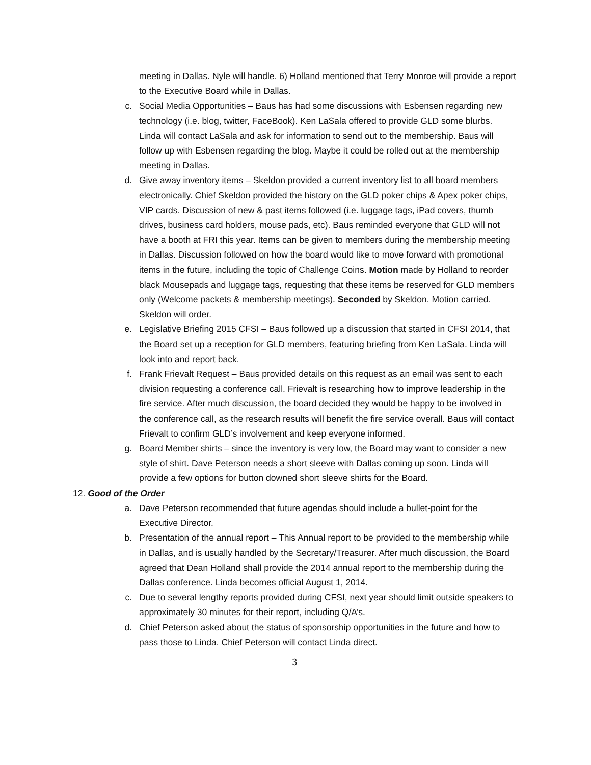meeting in Dallas. Nyle will handle. 6) Holland mentioned that Terry Monroe will provide a report to the Executive Board while in Dallas.
c. Social Media Opportunities – Baus has had some discussions with Esbensen regarding new technology (i.e. blog, twitter, FaceBook). Ken LaSala offered to provide GLD some blurbs. Linda will contact LaSala and ask for information to send out to the membership. Baus will follow up with Esbensen regarding the blog. Maybe it could be rolled out at the membership meeting in Dallas.
d. Give away inventory items – Skeldon provided a current inventory list to all board members electronically. Chief Skeldon provided the history on the GLD poker chips & Apex poker chips, VIP cards. Discussion of new & past items followed (i.e. luggage tags, iPad covers, thumb drives, business card holders, mouse pads, etc). Baus reminded everyone that GLD will not have a booth at FRI this year. Items can be given to members during the membership meeting in Dallas. Discussion followed on how the board would like to move forward with promotional items in the future, including the topic of Challenge Coins. Motion made by Holland to reorder black Mousepads and luggage tags, requesting that these items be reserved for GLD members only (Welcome packets & membership meetings). Seconded by Skeldon. Motion carried. Skeldon will order.
e. Legislative Briefing 2015 CFSI – Baus followed up a discussion that started in CFSI 2014, that the Board set up a reception for GLD members, featuring briefing from Ken LaSala. Linda will look into and report back.
f. Frank Frievalt Request – Baus provided details on this request as an email was sent to each division requesting a conference call. Frievalt is researching how to improve leadership in the fire service. After much discussion, the board decided they would be happy to be involved in the conference call, as the research results will benefit the fire service overall. Baus will contact Frievalt to confirm GLD’s involvement and keep everyone informed.
g. Board Member shirts – since the inventory is very low, the Board may want to consider a new style of shirt. Dave Peterson needs a short sleeve with Dallas coming up soon. Linda will provide a few options for button downed short sleeve shirts for the Board.
12. Good of the Order
a. Dave Peterson recommended that future agendas should include a bullet-point for the Executive Director.
b. Presentation of the annual report – This Annual report to be provided to the membership while in Dallas, and is usually handled by the Secretary/Treasurer. After much discussion, the Board agreed that Dean Holland shall provide the 2014 annual report to the membership during the Dallas conference. Linda becomes official August 1, 2014.
c. Due to several lengthy reports provided during CFSI, next year should limit outside speakers to approximately 30 minutes for their report, including Q/A’s.
d. Chief Peterson asked about the status of sponsorship opportunities in the future and how to pass those to Linda. Chief Peterson will contact Linda direct.
3